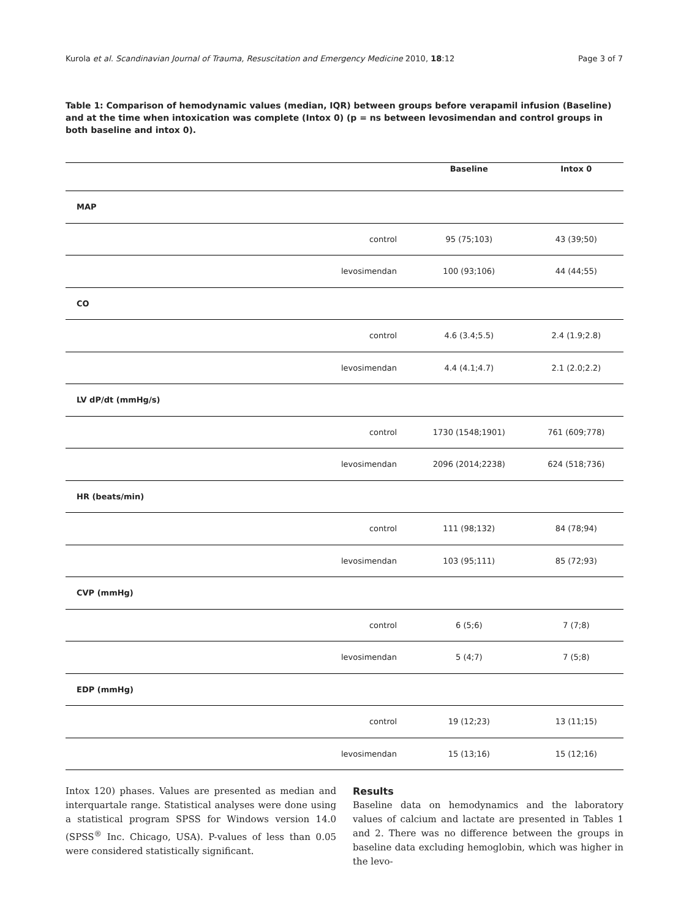Kurola et al. Scandinavian Journal of Trauma, Resuscitation and Emergency Medicine 2010, 18:12
Page 3 of 7
Table 1: Comparison of hemodynamic values (median, IQR) between groups before verapamil infusion (Baseline) and at the time when intoxication was complete (Intox 0) (p = ns between levosimendan and control groups in both baseline and intox 0).
| | | Baseline | Intox 0 |
| --- | --- | --- | --- |
| MAP | | | |
| | control | 95 (75;103) | 43 (39;50) |
| | levosimendan | 100 (93;106) | 44 (44;55) |
| CO | | | |
| | control | 4.6 (3.4;5.5) | 2.4 (1.9;2.8) |
| | levosimendan | 4.4 (4.1;4.7) | 2.1 (2.0;2.2) |
| LV dP/dt (mmHg/s) | | | |
| | control | 1730 (1548;1901) | 761 (609;778) |
| | levosimendan | 2096 (2014;2238) | 624 (518;736) |
| HR (beats/min) | | | |
| | control | 111 (98;132) | 84 (78;94) |
| | levosimendan | 103 (95;111) | 85 (72;93) |
| CVP (mmHg) | | | |
| | control | 6 (5;6) | 7 (7;8) |
| | levosimendan | 5 (4;7) | 7 (5;8) |
| EDP (mmHg) | | | |
| | control | 19 (12;23) | 13 (11;15) |
| | levosimendan | 15 (13;16) | 15 (12;16) |
Intox 120) phases. Values are presented as median and interquartale range. Statistical analyses were done using a statistical program SPSS for Windows version 14.0 (SPSS<sup>®</sup> Inc. Chicago, USA). P-values of less than 0.05 were considered statistically significant.
Results
Baseline data on hemodynamics and the laboratory values of calcium and lactate are presented in Tables 1 and 2. There was no difference between the groups in baseline data excluding hemoglobin, which was higher in the levo-